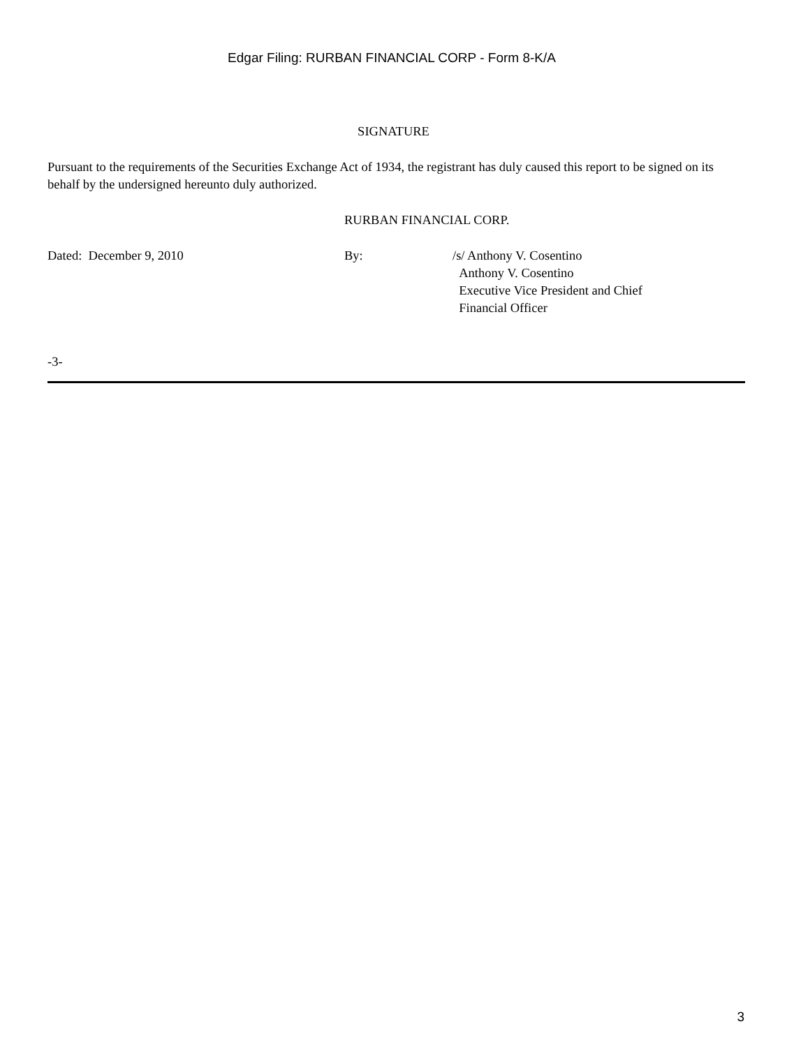Edgar Filing: RURBAN FINANCIAL CORP - Form 8-K/A
SIGNATURE
Pursuant to the requirements of the Securities Exchange Act of 1934, the registrant has duly caused this report to be signed on its behalf by the undersigned hereunto duly authorized.
RURBAN FINANCIAL CORP.
| Dated: December 9, 2010 | By: | /s/ Anthony V. Cosentino Anthony V. Cosentino Executive Vice President and Chief Financial Officer |
-3-
3